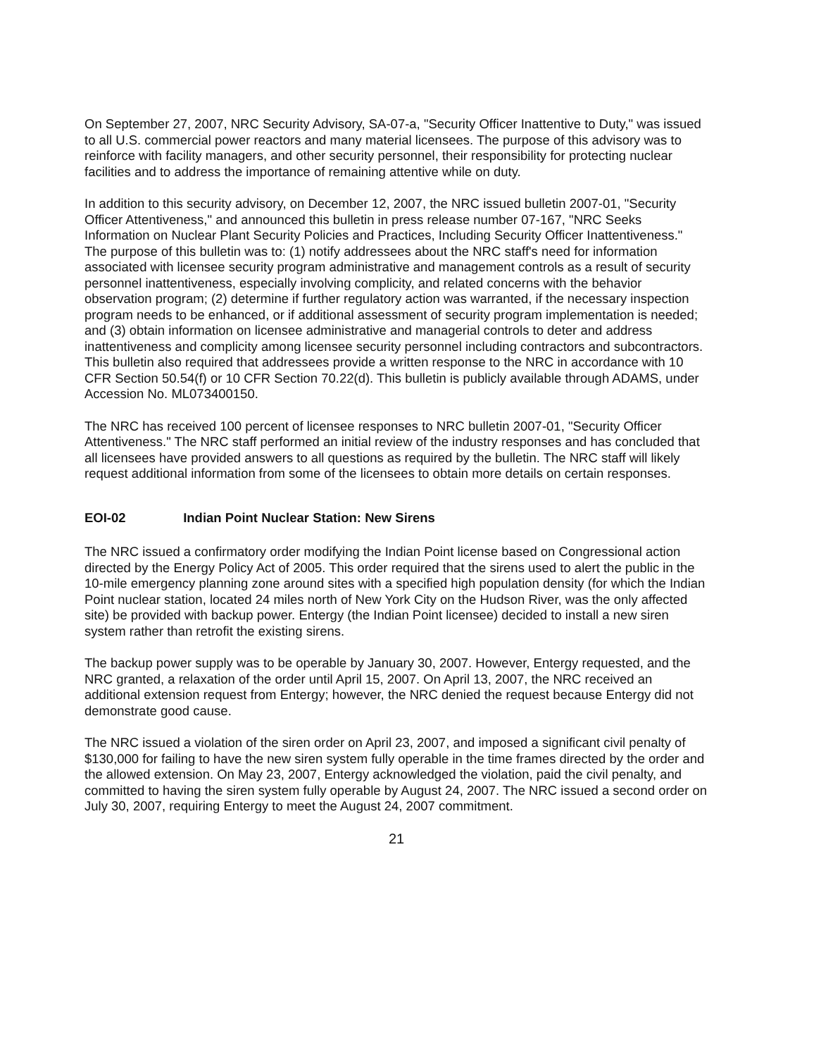On September 27, 2007, NRC Security Advisory, SA-07-a, "Security Officer Inattentive to Duty," was issued to all U.S. commercial power reactors and many material licensees. The purpose of this advisory was to reinforce with facility managers, and other security personnel, their responsibility for protecting nuclear facilities and to address the importance of remaining attentive while on duty.
In addition to this security advisory, on December 12, 2007, the NRC issued bulletin 2007-01, "Security Officer Attentiveness," and announced this bulletin in press release number 07-167, "NRC Seeks Information on Nuclear Plant Security Policies and Practices, Including Security Officer Inattentiveness." The purpose of this bulletin was to: (1) notify addressees about the NRC staff's need for information associated with licensee security program administrative and management controls as a result of security personnel inattentiveness, especially involving complicity, and related concerns with the behavior observation program; (2) determine if further regulatory action was warranted, if the necessary inspection program needs to be enhanced, or if additional assessment of security program implementation is needed; and (3) obtain information on licensee administrative and managerial controls to deter and address inattentiveness and complicity among licensee security personnel including contractors and subcontractors. This bulletin also required that addressees provide a written response to the NRC in accordance with 10 CFR Section 50.54(f) or 10 CFR Section 70.22(d). This bulletin is publicly available through ADAMS, under Accession No. ML073400150.
The NRC has received 100 percent of licensee responses to NRC bulletin 2007-01, "Security Officer Attentiveness." The NRC staff performed an initial review of the industry responses and has concluded that all licensees have provided answers to all questions as required by the bulletin. The NRC staff will likely request additional information from some of the licensees to obtain more details on certain responses.
EOI-02 Indian Point Nuclear Station: New Sirens
The NRC issued a confirmatory order modifying the Indian Point license based on Congressional action directed by the Energy Policy Act of 2005. This order required that the sirens used to alert the public in the 10-mile emergency planning zone around sites with a specified high population density (for which the Indian Point nuclear station, located 24 miles north of New York City on the Hudson River, was the only affected site) be provided with backup power. Entergy (the Indian Point licensee) decided to install a new siren system rather than retrofit the existing sirens.
The backup power supply was to be operable by January 30, 2007. However, Entergy requested, and the NRC granted, a relaxation of the order until April 15, 2007. On April 13, 2007, the NRC received an additional extension request from Entergy; however, the NRC denied the request because Entergy did not demonstrate good cause.
The NRC issued a violation of the siren order on April 23, 2007, and imposed a significant civil penalty of $130,000 for failing to have the new siren system fully operable in the time frames directed by the order and the allowed extension. On May 23, 2007, Entergy acknowledged the violation, paid the civil penalty, and committed to having the siren system fully operable by August 24, 2007. The NRC issued a second order on July 30, 2007, requiring Entergy to meet the August 24, 2007 commitment.
21